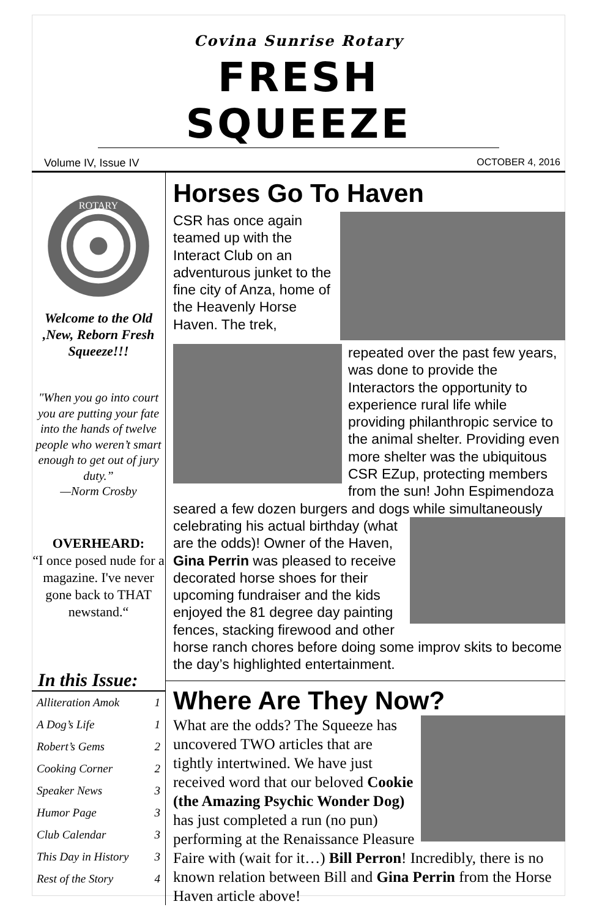Covina Sunrise Rotary
FRESH SQUEEZE
Volume IV, Issue IV OCTOBER 4, 2016
ROTARY
Welcome to the Old ,New, Reborn Fresh Squeeze!!!
"When you go into court you are putting your fate into the hands of twelve people who weren’t smart enough to get out of jury duty.”
—Norm Crosby
OVERHEARD:
“I once posed nude for a magazine. I've never gone back to THAT newstand.“
In this Issue:
| Alliteration Amok | 1 |
| A Dog’s Life | 1 |
| Robert’s Gems | 2 |
| Cooking Corner | 2 |
| Speaker News | 3 |
| Humor Page | 3 |
| Club Calendar | 3 |
| This Day in History | 3 |
| Rest of the Story | 4 |
Horses Go To Haven
CSR has once again teamed up with the Interact Club on an adventurous junket to the fine city of Anza, home of the Heavenly Horse Haven. The trek, repeated over the past few years, was done to provide the Interactors the opportunity to experience rural life while providing philanthropic service to the animal shelter. Providing even more shelter was the ubiquitous CSR EZup, protecting members from the sun! John Espimendoza seared a few dozen burgers and dogs while simultaneously celebrating his actual birthday (what are the odds)! Owner of the Haven, Gina Perrin was pleased to receive decorated horse shoes for their upcoming fundraiser and the kids enjoyed the 81 degree day painting fences, stacking firewood and other horse ranch chores before doing some improv skits to become the day’s highlighted entertainment.
Where Are They Now?
What are the odds? The Squeeze has uncovered TWO articles that are tightly intertwined. We have just received word that our beloved Cookie (the Amazing Psychic Wonder Dog) has just completed a run (no pun) performing at the Renaissance Pleasure Faire with (wait for it…) Bill Perron! Incredibly, there is no known relation between Bill and Gina Perrin from the Horse Haven article above!